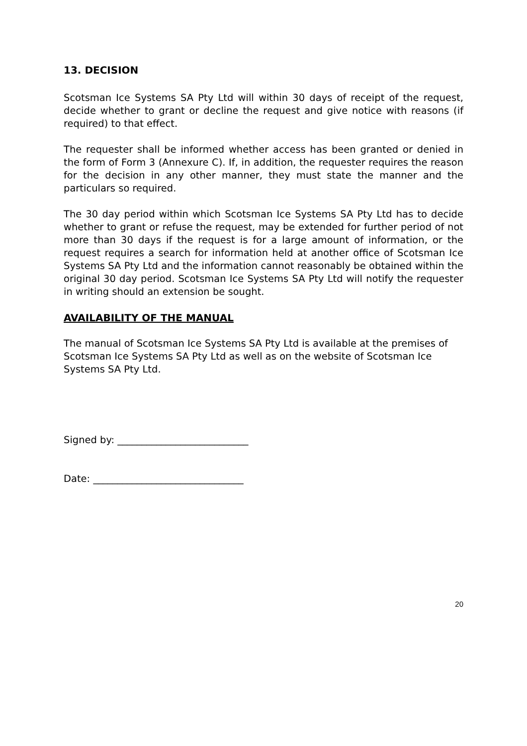13. DECISION
Scotsman Ice Systems SA Pty Ltd will within 30 days of receipt of the request, decide whether to grant or decline the request and give notice with reasons (if required) to that effect.
The requester shall be informed whether access has been granted or denied in the form of Form 3 (Annexure C). If, in addition, the requester requires the reason for the decision in any other manner, they must state the manner and the particulars so required.
The 30 day period within which Scotsman Ice Systems SA Pty Ltd has to decide whether to grant or refuse the request, may be extended for further period of not more than 30 days if the request is for a large amount of information, or the request requires a search for information held at another office of Scotsman Ice Systems SA Pty Ltd and the information cannot reasonably be obtained within the original 30 day period. Scotsman Ice Systems SA Pty Ltd will notify the requester in writing should an extension be sought.
AVAILABILITY OF THE MANUAL
The manual of Scotsman Ice Systems SA Pty Ltd is available at the premises of Scotsman Ice Systems SA Pty Ltd as well as on the website of Scotsman Ice Systems SA Pty Ltd.
Signed by: ___________________________
Date: _______________________________
20